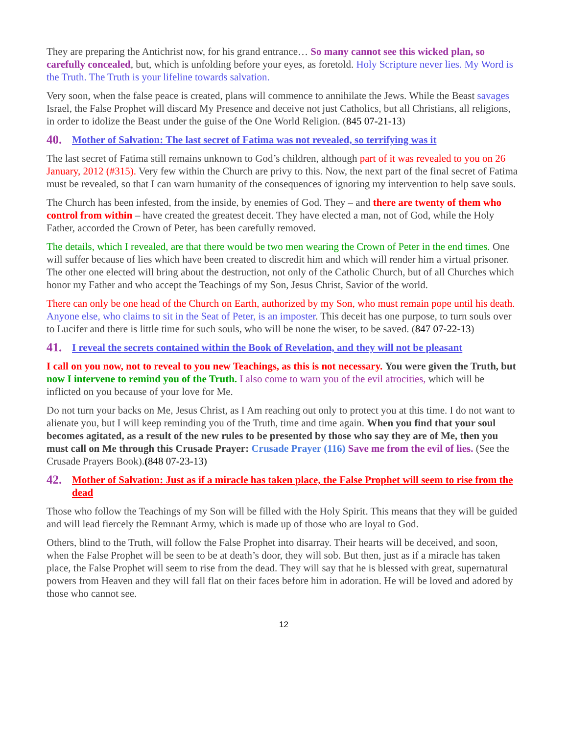They are preparing the Antichrist now, for his grand entrance… So many cannot see this wicked plan, so carefully concealed, but, which is unfolding before your eyes, as foretold. Holy Scripture never lies. My Word is the Truth. The Truth is your lifeline towards salvation.
Very soon, when the false peace is created, plans will commence to annihilate the Jews. While the Beast savages Israel, the False Prophet will discard My Presence and deceive not just Catholics, but all Christians, all religions, in order to idolize the Beast under the guise of the One World Religion. (845 07-21-13)
40. Mother of Salvation: The last secret of Fatima was not revealed, so terrifying was it
The last secret of Fatima still remains unknown to God’s children, although part of it was revealed to you on 26 January, 2012 (#315). Very few within the Church are privy to this. Now, the next part of the final secret of Fatima must be revealed, so that I can warn humanity of the consequences of ignoring my intervention to help save souls.
The Church has been infested, from the inside, by enemies of God. They – and there are twenty of them who control from within – have created the greatest deceit. They have elected a man, not of God, while the Holy Father, accorded the Crown of Peter, has been carefully removed.
The details, which I revealed, are that there would be two men wearing the Crown of Peter in the end times. One will suffer because of lies which have been created to discredit him and which will render him a virtual prisoner. The other one elected will bring about the destruction, not only of the Catholic Church, but of all Churches which honor my Father and who accept the Teachings of my Son, Jesus Christ, Savior of the world.
There can only be one head of the Church on Earth, authorized by my Son, who must remain pope until his death. Anyone else, who claims to sit in the Seat of Peter, is an imposter. This deceit has one purpose, to turn souls over to Lucifer and there is little time for such souls, who will be none the wiser, to be saved. (847 07-22-13)
41. I reveal the secrets contained within the Book of Revelation, and they will not be pleasant
I call on you now, not to reveal to you new Teachings, as this is not necessary. You were given the Truth, but now I intervene to remind you of the Truth. I also come to warn you of the evil atrocities, which will be inflicted on you because of your love for Me.
Do not turn your backs on Me, Jesus Christ, as I Am reaching out only to protect you at this time. I do not want to alienate you, but I will keep reminding you of the Truth, time and time again. When you find that your soul becomes agitated, as a result of the new rules to be presented by those who say they are of Me, then you must call on Me through this Crusade Prayer: Crusade Prayer (116) Save me from the evil of lies. (See the Crusade Prayers Book).(848 07-23-13)
42. Mother of Salvation: Just as if a miracle has taken place, the False Prophet will seem to rise from the dead
Those who follow the Teachings of my Son will be filled with the Holy Spirit. This means that they will be guided and will lead fiercely the Remnant Army, which is made up of those who are loyal to God.
Others, blind to the Truth, will follow the False Prophet into disarray. Their hearts will be deceived, and soon, when the False Prophet will be seen to be at death’s door, they will sob. But then, just as if a miracle has taken place, the False Prophet will seem to rise from the dead. They will say that he is blessed with great, supernatural powers from Heaven and they will fall flat on their faces before him in adoration. He will be loved and adored by those who cannot see.
12